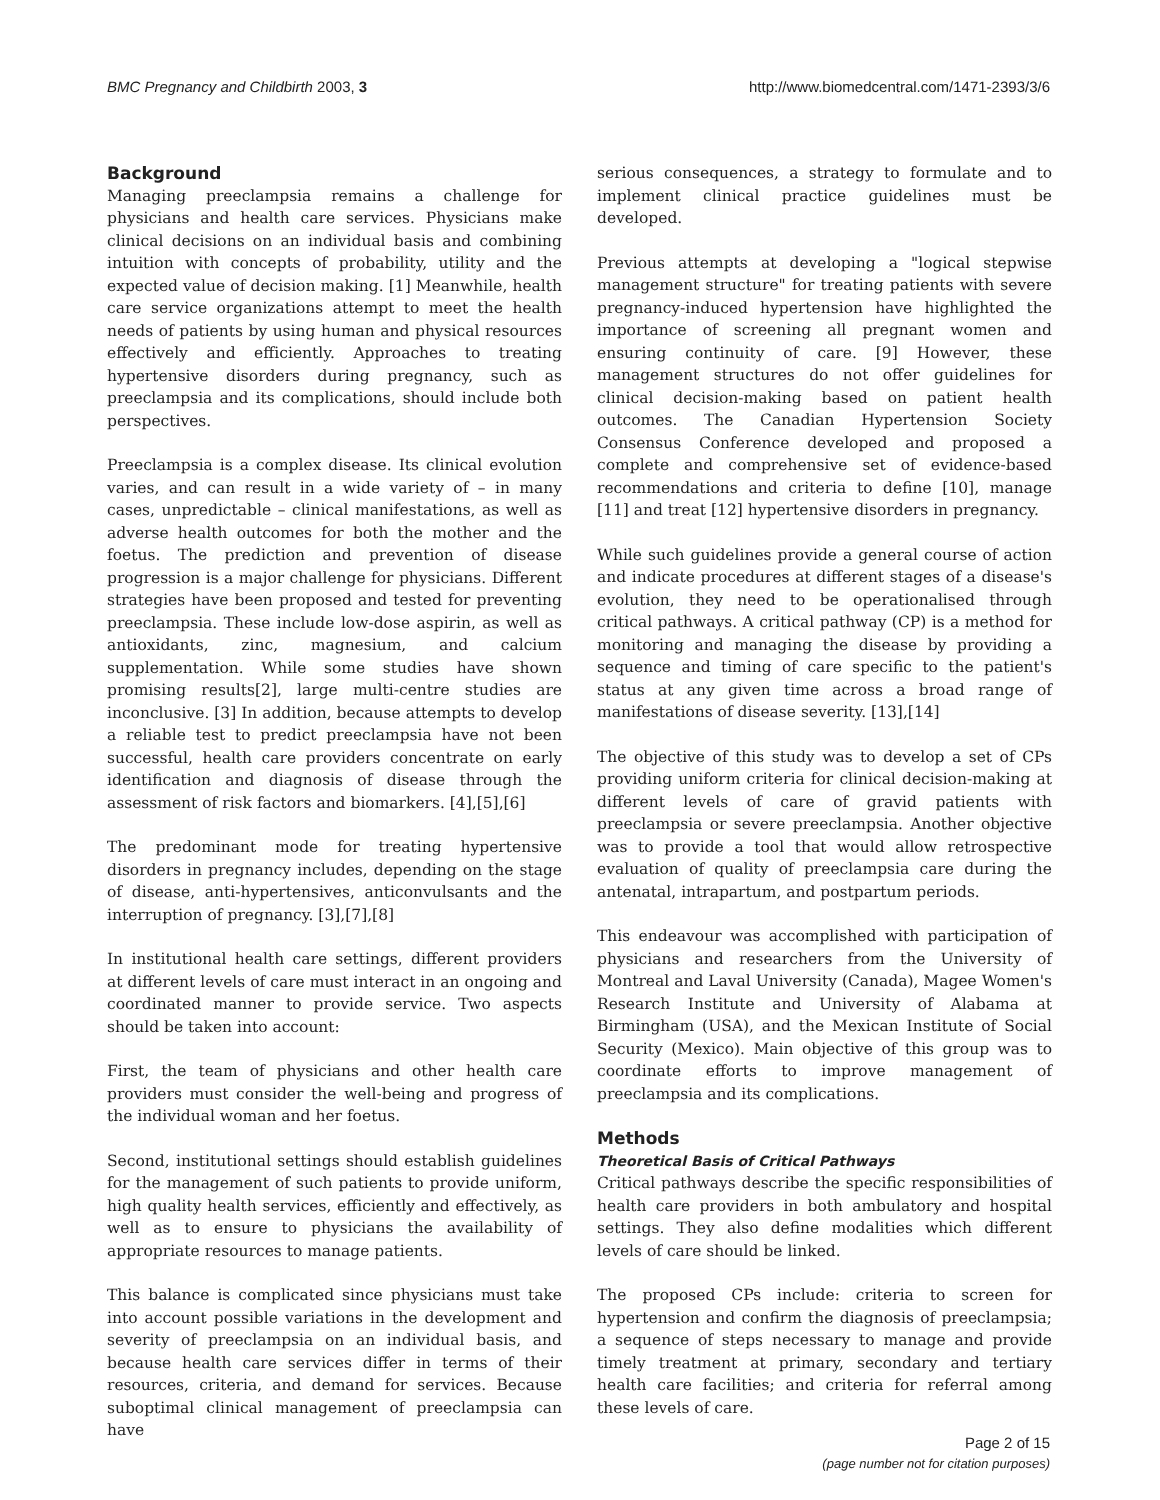BMC Pregnancy and Childbirth 2003, 3 http://www.biomedcentral.com/1471-2393/3/6
Background
Managing preeclampsia remains a challenge for physicians and health care services. Physicians make clinical decisions on an individual basis and combining intuition with concepts of probability, utility and the expected value of decision making. [1] Meanwhile, health care service organizations attempt to meet the health needs of patients by using human and physical resources effectively and efficiently. Approaches to treating hypertensive disorders during pregnancy, such as preeclampsia and its complications, should include both perspectives.
Preeclampsia is a complex disease. Its clinical evolution varies, and can result in a wide variety of – in many cases, unpredictable – clinical manifestations, as well as adverse health outcomes for both the mother and the foetus. The prediction and prevention of disease progression is a major challenge for physicians. Different strategies have been proposed and tested for preventing preeclampsia. These include low-dose aspirin, as well as antioxidants, zinc, magnesium, and calcium supplementation. While some studies have shown promising results[2], large multi-centre studies are inconclusive. [3] In addition, because attempts to develop a reliable test to predict preeclampsia have not been successful, health care providers concentrate on early identification and diagnosis of disease through the assessment of risk factors and biomarkers. [4],[5],[6]
The predominant mode for treating hypertensive disorders in pregnancy includes, depending on the stage of disease, anti-hypertensives, anticonvulsants and the interruption of pregnancy. [3],[7],[8]
In institutional health care settings, different providers at different levels of care must interact in an ongoing and coordinated manner to provide service. Two aspects should be taken into account:
First, the team of physicians and other health care providers must consider the well-being and progress of the individual woman and her foetus.
Second, institutional settings should establish guidelines for the management of such patients to provide uniform, high quality health services, efficiently and effectively, as well as to ensure to physicians the availability of appropriate resources to manage patients.
This balance is complicated since physicians must take into account possible variations in the development and severity of preeclampsia on an individual basis, and because health care services differ in terms of their resources, criteria, and demand for services. Because suboptimal clinical management of preeclampsia can have
serious consequences, a strategy to formulate and to implement clinical practice guidelines must be developed.
Previous attempts at developing a "logical stepwise management structure" for treating patients with severe pregnancy-induced hypertension have highlighted the importance of screening all pregnant women and ensuring continuity of care. [9] However, these management structures do not offer guidelines for clinical decision-making based on patient health outcomes. The Canadian Hypertension Society Consensus Conference developed and proposed a complete and comprehensive set of evidence-based recommendations and criteria to define [10], manage [11] and treat [12] hypertensive disorders in pregnancy.
While such guidelines provide a general course of action and indicate procedures at different stages of a disease's evolution, they need to be operationalised through critical pathways. A critical pathway (CP) is a method for monitoring and managing the disease by providing a sequence and timing of care specific to the patient's status at any given time across a broad range of manifestations of disease severity. [13],[14]
The objective of this study was to develop a set of CPs providing uniform criteria for clinical decision-making at different levels of care of gravid patients with preeclampsia or severe preeclampsia. Another objective was to provide a tool that would allow retrospective evaluation of quality of preeclampsia care during the antenatal, intrapartum, and postpartum periods.
This endeavour was accomplished with participation of physicians and researchers from the University of Montreal and Laval University (Canada), Magee Women's Research Institute and University of Alabama at Birmingham (USA), and the Mexican Institute of Social Security (Mexico). Main objective of this group was to coordinate efforts to improve management of preeclampsia and its complications.
Methods
Theoretical Basis of Critical Pathways
Critical pathways describe the specific responsibilities of health care providers in both ambulatory and hospital settings. They also define modalities which different levels of care should be linked.
The proposed CPs include: criteria to screen for hypertension and confirm the diagnosis of preeclampsia; a sequence of steps necessary to manage and provide timely treatment at primary, secondary and tertiary health care facilities; and criteria for referral among these levels of care.
Page 2 of 15
(page number not for citation purposes)